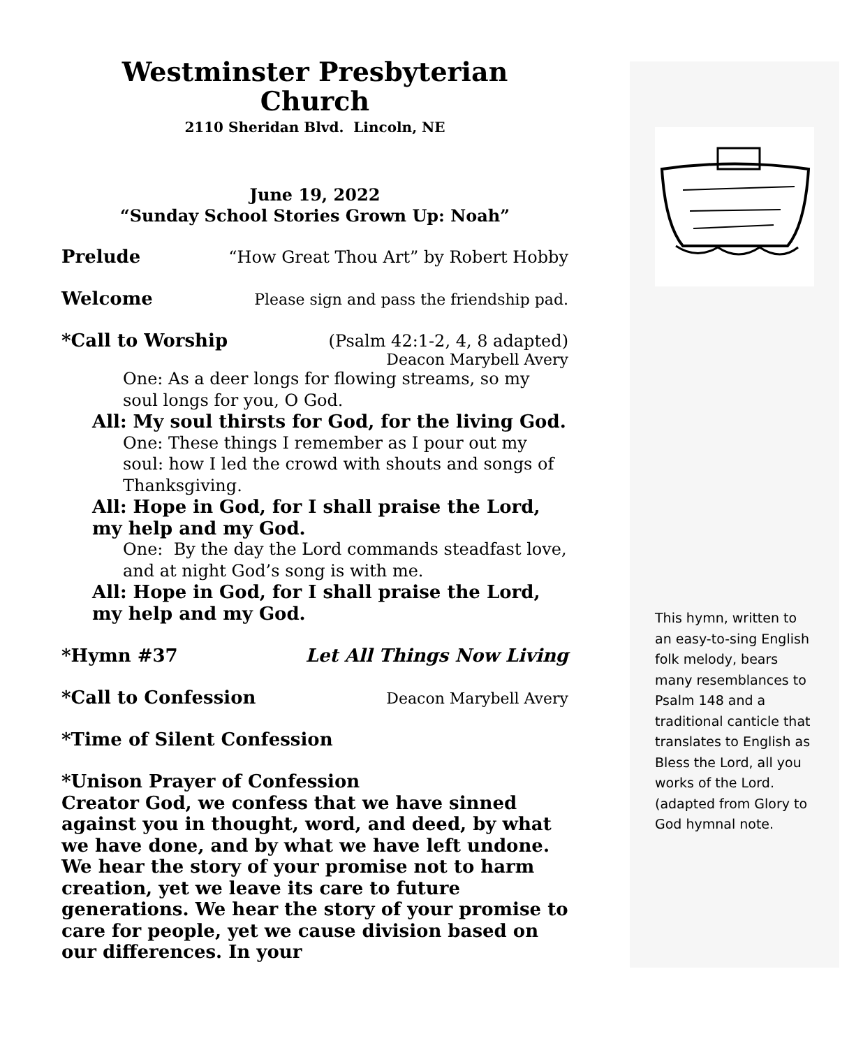Westminster Presbyterian
Church
2110 Sheridan Blvd. Lincoln, NE
June 19, 2022
“Sunday School Stories Grown Up: Noah”
Prelude “How Great Thou Art” by Robert Hobby
Welcome Please sign and pass the friendship pad.
*Call to Worship (Psalm 42:1-2, 4, 8 adapted)
Deacon Marybell Avery
One: As a deer longs for flowing streams, so my soul longs for you, O God.
All: My soul thirsts for God, for the living God.
One: These things I remember as I pour out my soul: how I led the crowd with shouts and songs of Thanksgiving.
All: Hope in God, for I shall praise the Lord, my help and my God.
One: By the day the Lord commands steadfast love, and at night God’s song is with me.
All: Hope in God, for I shall praise the Lord, my help and my God.
*Hymn #37 Let All Things Now Living
*Call to Confession Deacon Marybell Avery
*Time of Silent Confession
*Unison Prayer of Confession
Creator God, we confess that we have sinned against you in thought, word, and deed, by what we have done, and by what we have left undone. We hear the story of your promise not to harm creation, yet we leave its care to future generations. We hear the story of your promise to care for people, yet we cause division based on our differences. In your
This hymn, written to an easy-to-sing English folk melody, bears many resemblances to Psalm 148 and a traditional canticle that translates to English as Bless the Lord, all you works of the Lord. (adapted from Glory to God hymnal note.